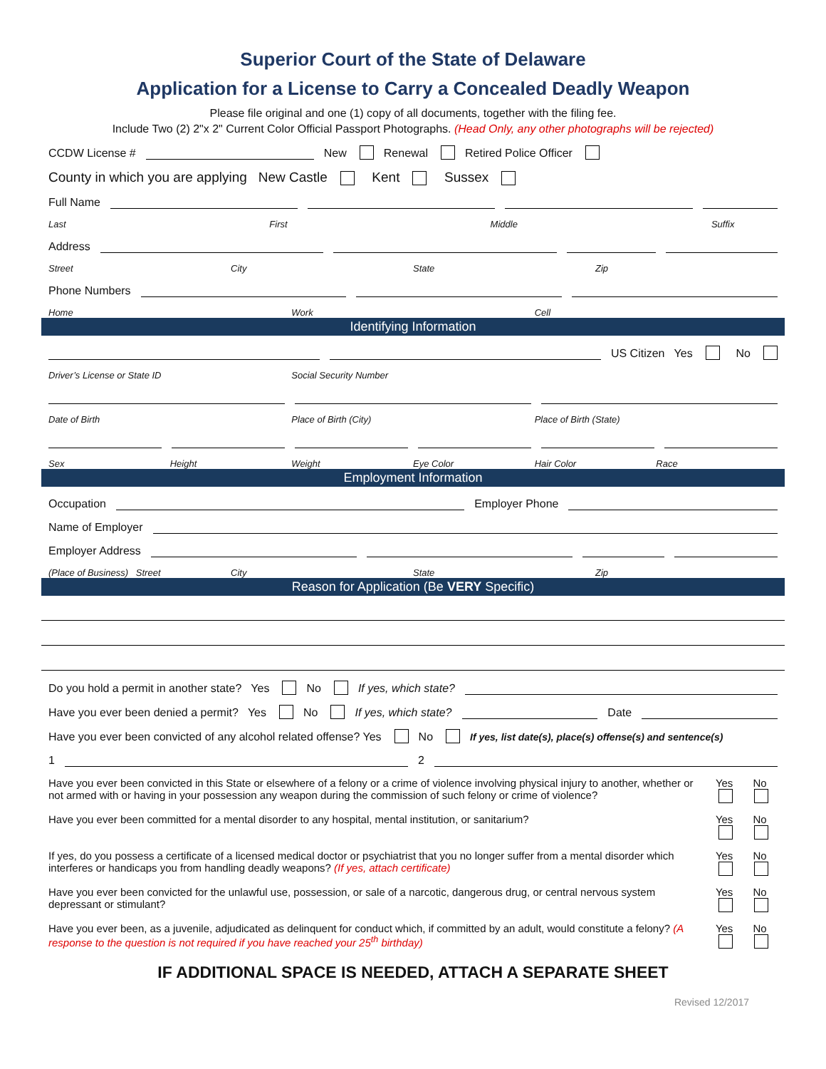Superior Court of the State of Delaware
Application for a License to Carry a Concealed Deadly Weapon
Please file original and one (1) copy of all documents, together with the filing fee.
Include Two (2) 2"x 2" Current Color Official Passport Photographs. (Head Only, any other photographs will be rejected)
CCDW License # New Renewal Retired Police Officer
County in which you are applying New Castle Kent Sussex
Full Name
Last First Middle Suffix
Address
Street City State Zip
Phone Numbers
Home Work Cell
Identifying Information
US Citizen Yes No
Driver’s License or State ID Social Security Number
Date of Birth Place of Birth (City) Place of Birth (State)
Sex Height Weight Eye Color Hair Color Race
Employment Information
Occupation Employer Phone
Name of Employer
Employer Address
(Place of Business) Street City State Zip
Reason for Application (Be VERY Specific)
Do you hold a permit in another state? Yes No If yes, which state?
Have you ever been denied a permit? Yes No If yes, which state? Date
Have you ever been convicted of any alcohol related offense? Yes No If yes, list date(s), place(s) offense(s) and sentence(s)
1 2
Have you ever been convicted in this State or elsewhere of a felony or a crime of violence involving physical injury to another, whether or not armed with or having in your possession any weapon during the commission of such felony or crime of violence?
Yes
No
Have you ever been committed for a mental disorder to any hospital, mental institution, or sanitarium?
Yes
No
If yes, do you possess a certificate of a licensed medical doctor or psychiatrist that you no longer suffer from a mental disorder which interferes or handicaps you from handling deadly weapons? (If yes, attach certificate)
Yes
No
Have you ever been convicted for the unlawful use, possession, or sale of a narcotic, dangerous drug, or central nervous system depressant or stimulant?
Yes
No
Have you ever been, as a juvenile, adjudicated as delinquent for conduct which, if committed by an adult, would constitute a felony? (A response to the question is not required if you have reached your 25<sup>th</sup> birthday)
Yes
No
IF ADDITIONAL SPACE IS NEEDED, ATTACH A SEPARATE SHEET
Revised 12/2017